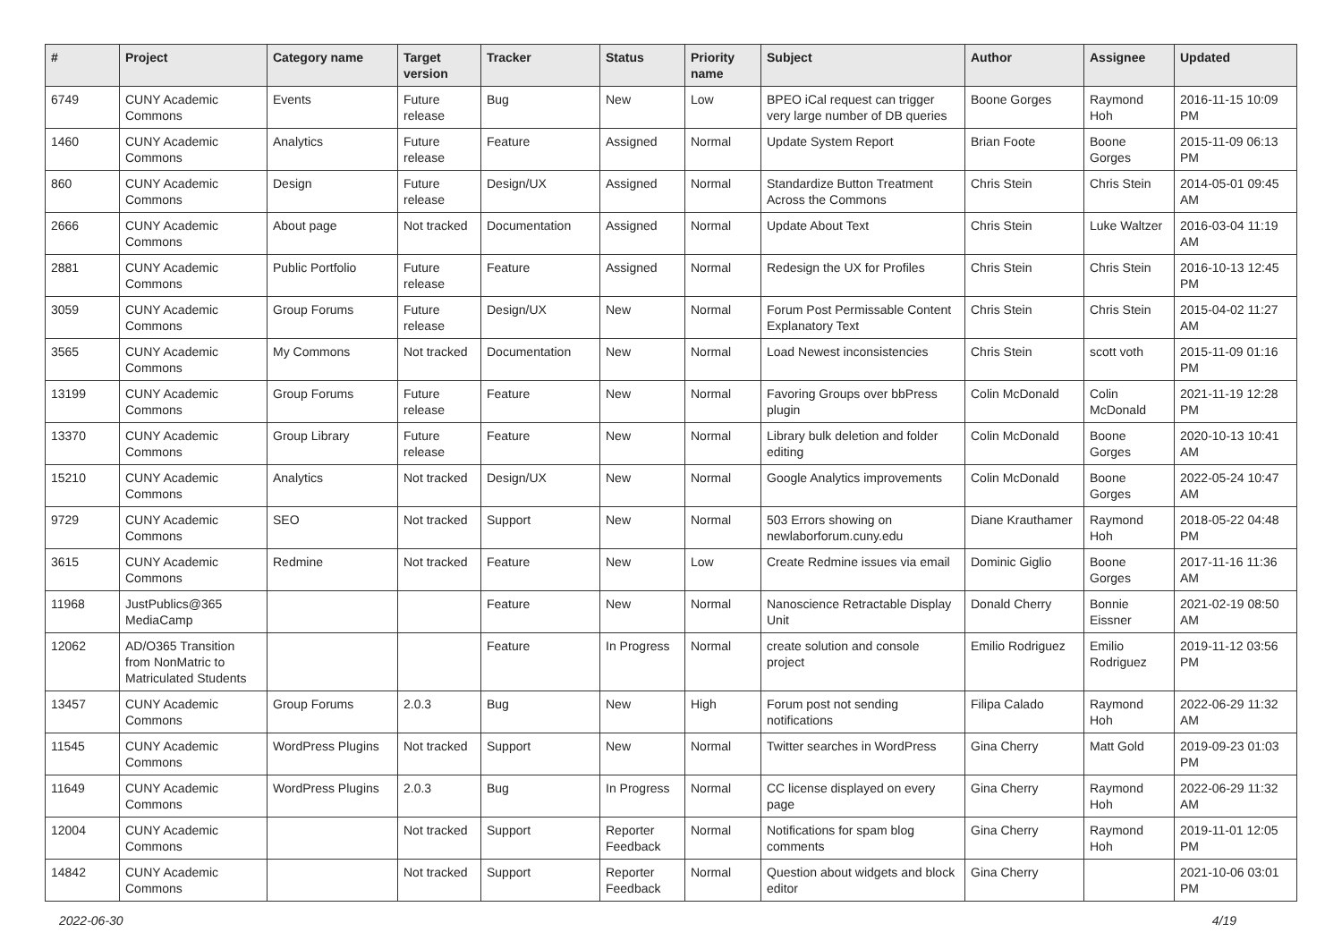| # | Project | Category name | Target version | Tracker | Status | Priority name | Subject | Author | Assignee | Updated |
| --- | --- | --- | --- | --- | --- | --- | --- | --- | --- | --- |
| 6749 | CUNY Academic Commons | Events | Future release | Bug | New | Low | BPEO iCal request can trigger very large number of DB queries | Boone Gorges | Raymond Hoh | 2016-11-15 10:09 PM |
| 1460 | CUNY Academic Commons | Analytics | Future release | Feature | Assigned | Normal | Update System Report | Brian Foote | Boone Gorges | 2015-11-09 06:13 PM |
| 860 | CUNY Academic Commons | Design | Future release | Design/UX | Assigned | Normal | Standardize Button Treatment Across the Commons | Chris Stein | Chris Stein | 2014-05-01 09:45 AM |
| 2666 | CUNY Academic Commons | About page | Not tracked | Documentation | Assigned | Normal | Update About Text | Chris Stein | Luke Waltzer | 2016-03-04 11:19 AM |
| 2881 | CUNY Academic Commons | Public Portfolio | Future release | Feature | Assigned | Normal | Redesign the UX for Profiles | Chris Stein | Chris Stein | 2016-10-13 12:45 PM |
| 3059 | CUNY Academic Commons | Group Forums | Future release | Design/UX | New | Normal | Forum Post Permissable Content Explanatory Text | Chris Stein | Chris Stein | 2015-04-02 11:27 AM |
| 3565 | CUNY Academic Commons | My Commons | Not tracked | Documentation | New | Normal | Load Newest inconsistencies | Chris Stein | scott voth | 2015-11-09 01:16 PM |
| 13199 | CUNY Academic Commons | Group Forums | Future release | Feature | New | Normal | Favoring Groups over bbPress plugin | Colin McDonald | Colin McDonald | 2021-11-19 12:28 PM |
| 13370 | CUNY Academic Commons | Group Library | Future release | Feature | New | Normal | Library bulk deletion and folder editing | Colin McDonald | Boone Gorges | 2020-10-13 10:41 AM |
| 15210 | CUNY Academic Commons | Analytics | Not tracked | Design/UX | New | Normal | Google Analytics improvements | Colin McDonald | Boone Gorges | 2022-05-24 10:47 AM |
| 9729 | CUNY Academic Commons | SEO | Not tracked | Support | New | Normal | 503 Errors showing on newlaborforum.cuny.edu | Diane Krauthamer | Raymond Hoh | 2018-05-22 04:48 PM |
| 3615 | CUNY Academic Commons | Redmine | Not tracked | Feature | New | Low | Create Redmine issues via email | Dominic Giglio | Boone Gorges | 2017-11-16 11:36 AM |
| 11968 | JustPublics@365 MediaCamp | | | Feature | New | Normal | Nanoscience Retractable Display Unit | Donald Cherry | Bonnie Eissner | 2021-02-19 08:50 AM |
| 12062 | AD/O365 Transition from NonMatric to Matriculated Students | | | Feature | In Progress | Normal | create solution and console project | Emilio Rodriguez | Emilio Rodriguez | 2019-11-12 03:56 PM |
| 13457 | CUNY Academic Commons | Group Forums | 2.0.3 | Bug | New | High | Forum post not sending notifications | Filipa Calado | Raymond Hoh | 2022-06-29 11:32 AM |
| 11545 | CUNY Academic Commons | WordPress Plugins | Not tracked | Support | New | Normal | Twitter searches in WordPress | Gina Cherry | Matt Gold | 2019-09-23 01:03 PM |
| 11649 | CUNY Academic Commons | WordPress Plugins | 2.0.3 | Bug | In Progress | Normal | CC license displayed on every page | Gina Cherry | Raymond Hoh | 2022-06-29 11:32 AM |
| 12004 | CUNY Academic Commons | | Not tracked | Support | Reporter Feedback | Normal | Notifications for spam blog comments | Gina Cherry | Raymond Hoh | 2019-11-01 12:05 PM |
| 14842 | CUNY Academic Commons | | Not tracked | Support | Reporter Feedback | Normal | Question about widgets and block editor | Gina Cherry | | 2021-10-06 03:01 PM |
2022-06-30 4/19